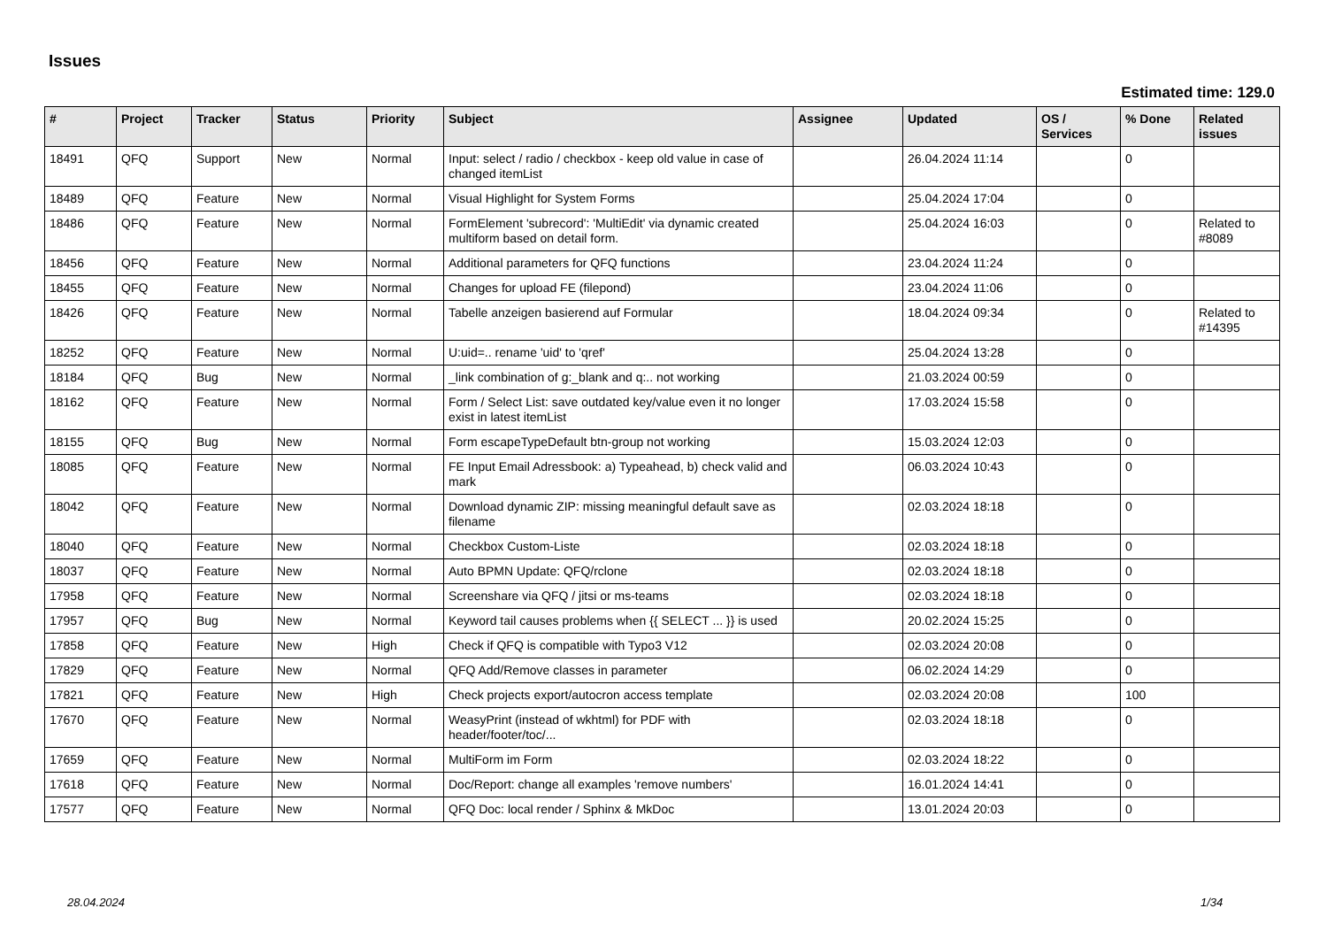Issues
Estimated time: 129.0
| # | Project | Tracker | Status | Priority | Subject | Assignee | Updated | OS / Services | % Done | Related issues |
| --- | --- | --- | --- | --- | --- | --- | --- | --- | --- | --- |
| 18491 | QFQ | Support | New | Normal | Input: select / radio / checkbox - keep old value in case of changed itemList | | 26.04.2024 11:14 | | 0 | |
| 18489 | QFQ | Feature | New | Normal | Visual Highlight for System Forms | | 25.04.2024 17:04 | | 0 | |
| 18486 | QFQ | Feature | New | Normal | FormElement 'subrecord': 'MultiEdit' via dynamic created multiform based on detail form. | | 25.04.2024 16:03 | | 0 | Related to #8089 |
| 18456 | QFQ | Feature | New | Normal | Additional parameters for QFQ functions | | 23.04.2024 11:24 | | 0 | |
| 18455 | QFQ | Feature | New | Normal | Changes for upload FE (filepond) | | 23.04.2024 11:06 | | 0 | |
| 18426 | QFQ | Feature | New | Normal | Tabelle anzeigen basierend auf Formular | | 18.04.2024 09:34 | | 0 | Related to #14395 |
| 18252 | QFQ | Feature | New | Normal | U:uid=.. rename 'uid' to 'qref' | | 25.04.2024 13:28 | | 0 | |
| 18184 | QFQ | Bug | New | Normal | _link combination of g:_blank and q:.. not working | | 21.03.2024 00:59 | | 0 | |
| 18162 | QFQ | Feature | New | Normal | Form / Select List: save outdated key/value even it no longer exist in latest itemList | | 17.03.2024 15:58 | | 0 | |
| 18155 | QFQ | Bug | New | Normal | Form escapeTypeDefault btn-group not working | | 15.03.2024 12:03 | | 0 | |
| 18085 | QFQ | Feature | New | Normal | FE Input Email Adressbook: a) Typeahead, b) check valid and mark | | 06.03.2024 10:43 | | 0 | |
| 18042 | QFQ | Feature | New | Normal | Download dynamic ZIP: missing meaningful default save as filename | | 02.03.2024 18:18 | | 0 | |
| 18040 | QFQ | Feature | New | Normal | Checkbox Custom-Liste | | 02.03.2024 18:18 | | 0 | |
| 18037 | QFQ | Feature | New | Normal | Auto BPMN Update: QFQ/rclone | | 02.03.2024 18:18 | | 0 | |
| 17958 | QFQ | Feature | New | Normal | Screenshare via QFQ / jitsi or ms-teams | | 02.03.2024 18:18 | | 0 | |
| 17957 | QFQ | Bug | New | Normal | Keyword tail causes problems when {{ SELECT ... }} is used | | 20.02.2024 15:25 | | 0 | |
| 17858 | QFQ | Feature | New | High | Check if QFQ is compatible with Typo3 V12 | | 02.03.2024 20:08 | | 0 | |
| 17829 | QFQ | Feature | New | Normal | QFQ Add/Remove classes in parameter | | 06.02.2024 14:29 | | 0 | |
| 17821 | QFQ | Feature | New | High | Check projects export/autocron access template | | 02.03.2024 20:08 | | 100 | |
| 17670 | QFQ | Feature | New | Normal | WeasyPrint (instead of wkhtml) for PDF with header/footer/toc/... | | 02.03.2024 18:18 | | 0 | |
| 17659 | QFQ | Feature | New | Normal | MultiForm im Form | | 02.03.2024 18:22 | | 0 | |
| 17618 | QFQ | Feature | New | Normal | Doc/Report: change all examples 'remove numbers' | | 16.01.2024 14:41 | | 0 | |
| 17577 | QFQ | Feature | New | Normal | QFQ Doc: local render / Sphinx & MkDoc | | 13.01.2024 20:03 | | 0 | |
28.04.2024 1/34